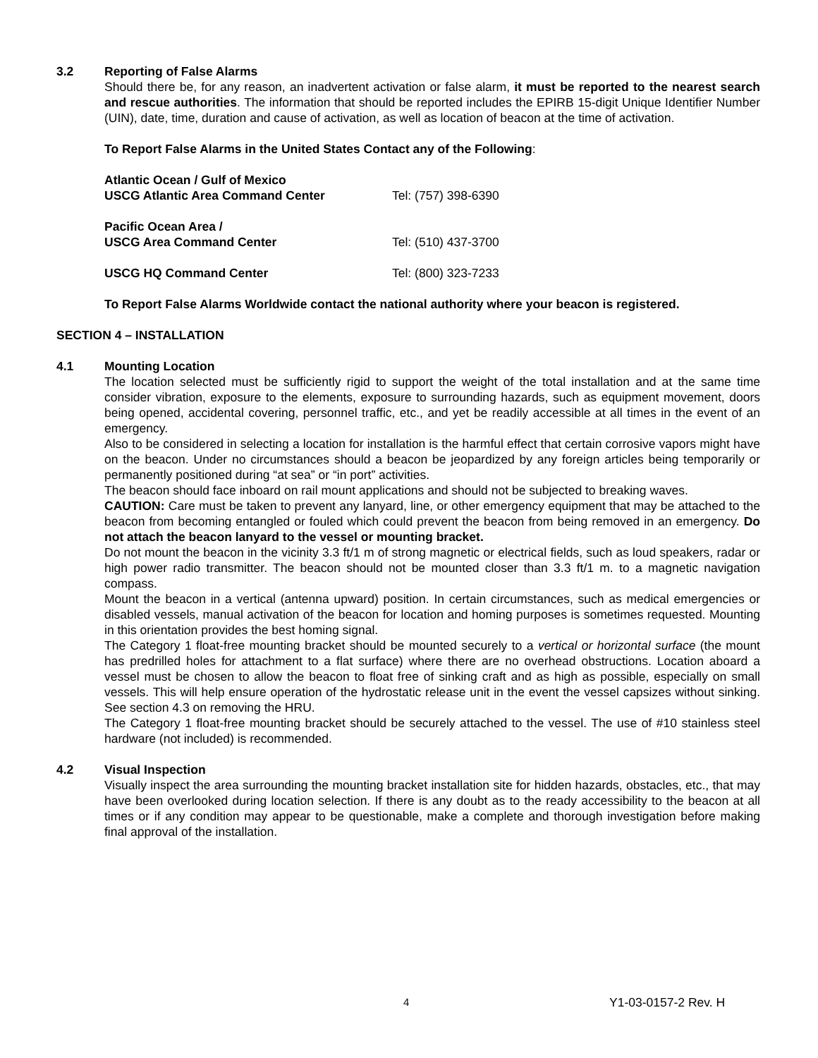3.2 Reporting of False Alarms
Should there be, for any reason, an inadvertent activation or false alarm, it must be reported to the nearest search and rescue authorities. The information that should be reported includes the EPIRB 15-digit Unique Identifier Number (UIN), date, time, duration and cause of activation, as well as location of beacon at the time of activation.
To Report False Alarms in the United States Contact any of the Following:
| Atlantic Ocean / Gulf of Mexico USCG Atlantic Area Command Center | Tel: (757) 398-6390 |
| Pacific Ocean Area / USCG Area Command Center | Tel: (510) 437-3700 |
| USCG HQ Command Center | Tel: (800) 323-7233 |
To Report False Alarms Worldwide contact the national authority where your beacon is registered.
SECTION 4 – INSTALLATION
4.1 Mounting Location
The location selected must be sufficiently rigid to support the weight of the total installation and at the same time consider vibration, exposure to the elements, exposure to surrounding hazards, such as equipment movement, doors being opened, accidental covering, personnel traffic, etc., and yet be readily accessible at all times in the event of an emergency.
Also to be considered in selecting a location for installation is the harmful effect that certain corrosive vapors might have on the beacon. Under no circumstances should a beacon be jeopardized by any foreign articles being temporarily or permanently positioned during “at sea” or “in port” activities.
The beacon should face inboard on rail mount applications and should not be subjected to breaking waves.
CAUTION: Care must be taken to prevent any lanyard, line, or other emergency equipment that may be attached to the beacon from becoming entangled or fouled which could prevent the beacon from being removed in an emergency. Do not attach the beacon lanyard to the vessel or mounting bracket.
Do not mount the beacon in the vicinity 3.3 ft/1 m of strong magnetic or electrical fields, such as loud speakers, radar or high power radio transmitter. The beacon should not be mounted closer than 3.3 ft/1 m. to a magnetic navigation compass.
Mount the beacon in a vertical (antenna upward) position. In certain circumstances, such as medical emergencies or disabled vessels, manual activation of the beacon for location and homing purposes is sometimes requested. Mounting in this orientation provides the best homing signal.
The Category 1 float-free mounting bracket should be mounted securely to a vertical or horizontal surface (the mount has predrilled holes for attachment to a flat surface) where there are no overhead obstructions. Location aboard a vessel must be chosen to allow the beacon to float free of sinking craft and as high as possible, especially on small vessels. This will help ensure operation of the hydrostatic release unit in the event the vessel capsizes without sinking. See section 4.3 on removing the HRU.
The Category 1 float-free mounting bracket should be securely attached to the vessel. The use of #10 stainless steel hardware (not included) is recommended.
4.2 Visual Inspection
Visually inspect the area surrounding the mounting bracket installation site for hidden hazards, obstacles, etc., that may have been overlooked during location selection. If there is any doubt as to the ready accessibility to the beacon at all times or if any condition may appear to be questionable, make a complete and thorough investigation before making final approval of the installation.
4 Y1-03-0157-2 Rev. H